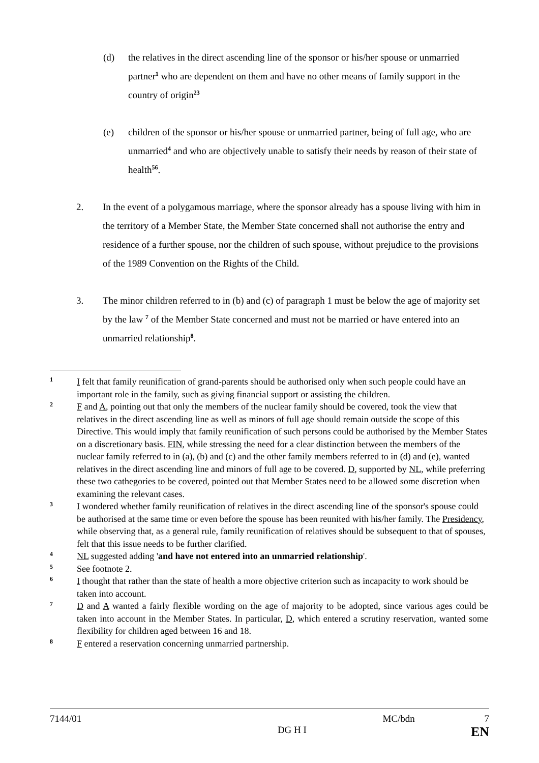(d) the relatives in the direct ascending line of the sponsor or his/her spouse or unmarried partner<sup>1</sup> who are dependent on them and have no other means of family support in the country of origin<sup>23</sup>
(e) children of the sponsor or his/her spouse or unmarried partner, being of full age, who are unmarried<sup>4</sup> and who are objectively unable to satisfy their needs by reason of their state of health<sup>56</sup>.
2. In the event of a polygamous marriage, where the sponsor already has a spouse living with him in the territory of a Member State, the Member State concerned shall not authorise the entry and residence of a further spouse, nor the children of such spouse, without prejudice to the provisions of the 1989 Convention on the Rights of the Child.
3. The minor children referred to in (b) and (c) of paragraph 1 must be below the age of majority set by the law <sup>7</sup> of the Member State concerned and must not be married or have entered into an unmarried relationship<sup>8</sup>.
1
I felt that family reunification of grand-parents should be authorised only when such people could have an important role in the family, such as giving financial support or assisting the children.
2
F and A, pointing out that only the members of the nuclear family should be covered, took the view that relatives in the direct ascending line as well as minors of full age should remain outside the scope of this Directive. This would imply that family reunification of such persons could be authorised by the Member States on a discretionary basis. FIN, while stressing the need for a clear distinction between the members of the nuclear family referred to in (a), (b) and (c) and the other family members referred to in (d) and (e), wanted relatives in the direct ascending line and minors of full age to be covered. D, supported by NL, while preferring these two cathegories to be covered, pointed out that Member States need to be allowed some discretion when examining the relevant cases.
3
I wondered whether family reunification of relatives in the direct ascending line of the sponsor's spouse could be authorised at the same time or even before the spouse has been reunited with his/her family. The Presidency, while observing that, as a general rule, family reunification of relatives should be subsequent to that of spouses, felt that this issue needs to be further clarified.
4
NL suggested adding 'and have not entered into an unmarried relationship'.
5
See footnote 2.
6
I thought that rather than the state of health a more objective criterion such as incapacity to work should be taken into account.
7
D and A wanted a fairly flexible wording on the age of majority to be adopted, since various ages could be taken into account in the Member States. In particular, D, which entered a scrutiny reservation, wanted some flexibility for children aged between 16 and 18.
8
F entered a reservation concerning unmarried partnership.
7144/01 MC/bdn 7
DG H I EN